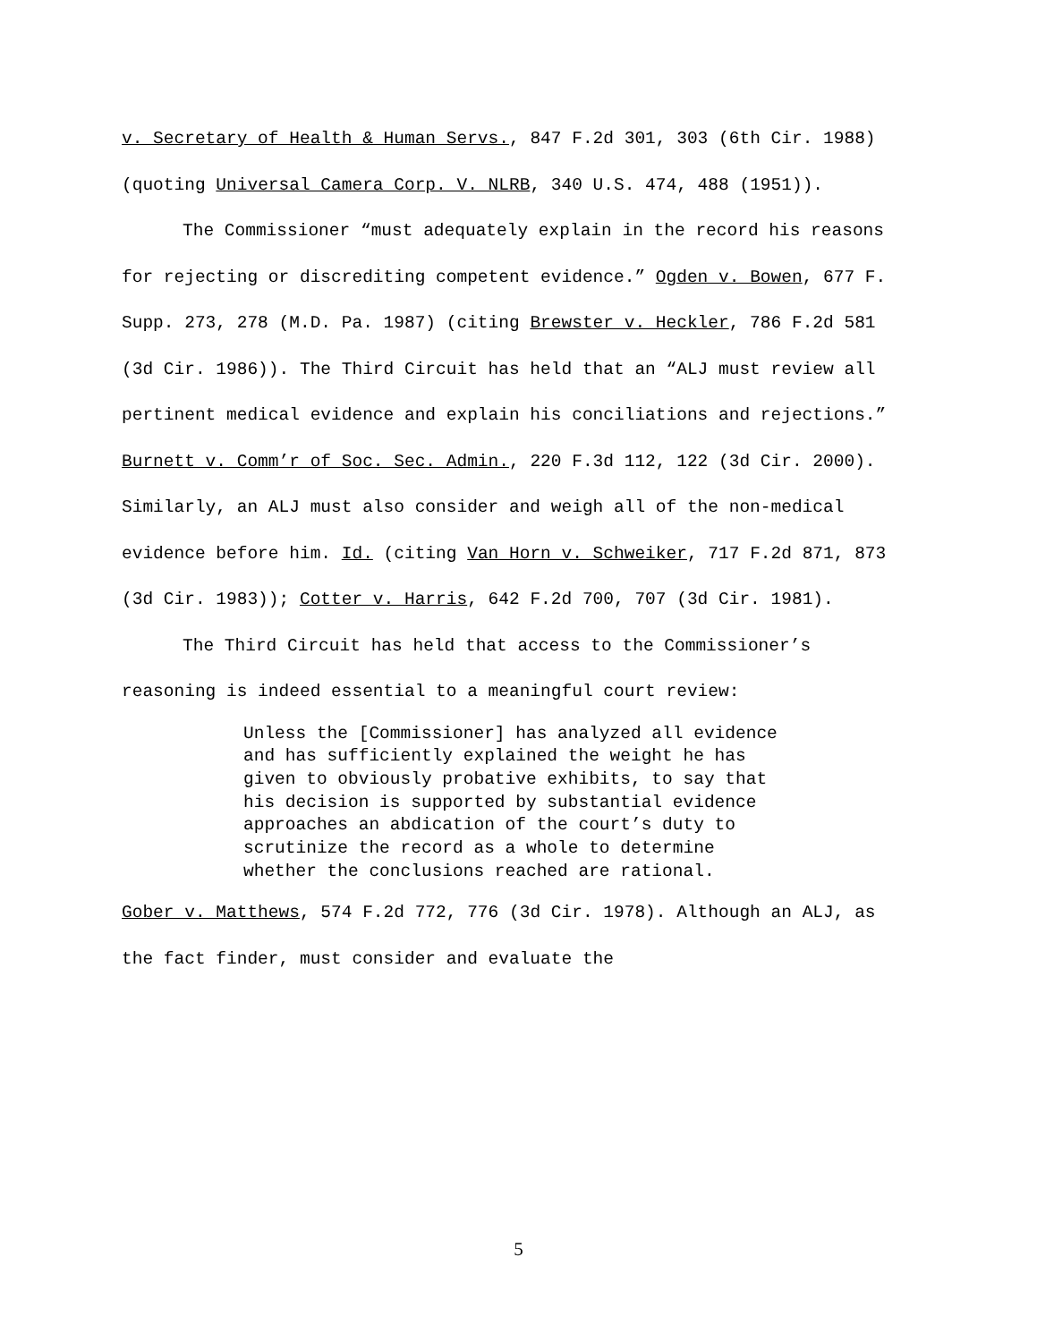v. Secretary of Health & Human Servs., 847 F.2d 301, 303 (6th Cir. 1988) (quoting Universal Camera Corp. V. NLRB, 340 U.S. 474, 488 (1951)).
The Commissioner “must adequately explain in the record his reasons for rejecting or discrediting competent evidence.” Ogden v. Bowen, 677 F. Supp. 273, 278 (M.D. Pa. 1987) (citing Brewster v. Heckler, 786 F.2d 581 (3d Cir. 1986)). The Third Circuit has held that an “ALJ must review all pertinent medical evidence and explain his conciliations and rejections.” Burnett v. Comm’r of Soc. Sec. Admin., 220 F.3d 112, 122 (3d Cir. 2000). Similarly, an ALJ must also consider and weigh all of the non-medical evidence before him. Id. (citing Van Horn v. Schweiker, 717 F.2d 871, 873 (3d Cir. 1983)); Cotter v. Harris, 642 F.2d 700, 707 (3d Cir. 1981).
The Third Circuit has held that access to the Commissioner’s reasoning is indeed essential to a meaningful court review:
Unless the [Commissioner] has analyzed all evidence and has sufficiently explained the weight he has given to obviously probative exhibits, to say that his decision is supported by substantial evidence approaches an abdication of the court’s duty to scrutinize the record as a whole to determine whether the conclusions reached are rational.
Gober v. Matthews, 574 F.2d 772, 776 (3d Cir. 1978). Although an ALJ, as the fact finder, must consider and evaluate the
5